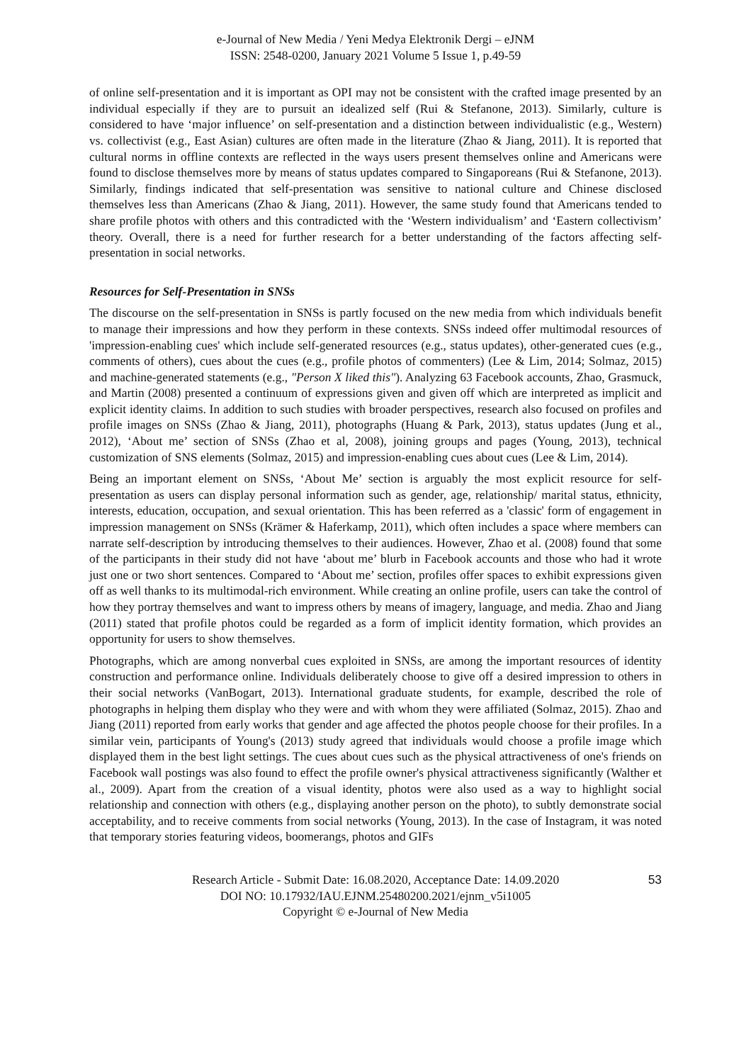e-Journal of New Media / Yeni Medya Elektronik Dergi – eJNM
ISSN: 2548-0200, January 2021 Volume 5 Issue 1, p.49-59
of online self-presentation and it is important as OPI may not be consistent with the crafted image presented by an individual especially if they are to pursuit an idealized self (Rui & Stefanone, 2013). Similarly, culture is considered to have ‘major influence’ on self-presentation and a distinction between individualistic (e.g., Western) vs. collectivist (e.g., East Asian) cultures are often made in the literature (Zhao & Jiang, 2011). It is reported that cultural norms in offline contexts are reflected in the ways users present themselves online and Americans were found to disclose themselves more by means of status updates compared to Singaporeans (Rui & Stefanone, 2013). Similarly, findings indicated that self-presentation was sensitive to national culture and Chinese disclosed themselves less than Americans (Zhao & Jiang, 2011). However, the same study found that Americans tended to share profile photos with others and this contradicted with the ‘Western individualism’ and ‘Eastern collectivism’ theory. Overall, there is a need for further research for a better understanding of the factors affecting self-presentation in social networks.
Resources for Self-Presentation in SNSs
The discourse on the self-presentation in SNSs is partly focused on the new media from which individuals benefit to manage their impressions and how they perform in these contexts. SNSs indeed offer multimodal resources of 'impression-enabling cues' which include self-generated resources (e.g., status updates), other-generated cues (e.g., comments of others), cues about the cues (e.g., profile photos of commenters) (Lee & Lim, 2014; Solmaz, 2015) and machine-generated statements (e.g., "Person X liked this"). Analyzing 63 Facebook accounts, Zhao, Grasmuck, and Martin (2008) presented a continuum of expressions given and given off which are interpreted as implicit and explicit identity claims. In addition to such studies with broader perspectives, research also focused on profiles and profile images on SNSs (Zhao & Jiang, 2011), photographs (Huang & Park, 2013), status updates (Jung et al., 2012), ‘About me’ section of SNSs (Zhao et al, 2008), joining groups and pages (Young, 2013), technical customization of SNS elements (Solmaz, 2015) and impression-enabling cues about cues (Lee & Lim, 2014).
Being an important element on SNSs, ‘About Me’ section is arguably the most explicit resource for self-presentation as users can display personal information such as gender, age, relationship/ marital status, ethnicity, interests, education, occupation, and sexual orientation. This has been referred as a 'classic' form of engagement in impression management on SNSs (Krämer & Haferkamp, 2011), which often includes a space where members can narrate self-description by introducing themselves to their audiences. However, Zhao et al. (2008) found that some of the participants in their study did not have ‘about me’ blurb in Facebook accounts and those who had it wrote just one or two short sentences. Compared to ‘About me’ section, profiles offer spaces to exhibit expressions given off as well thanks to its multimodal-rich environment. While creating an online profile, users can take the control of how they portray themselves and want to impress others by means of imagery, language, and media. Zhao and Jiang (2011) stated that profile photos could be regarded as a form of implicit identity formation, which provides an opportunity for users to show themselves.
Photographs, which are among nonverbal cues exploited in SNSs, are among the important resources of identity construction and performance online. Individuals deliberately choose to give off a desired impression to others in their social networks (VanBogart, 2013). International graduate students, for example, described the role of photographs in helping them display who they were and with whom they were affiliated (Solmaz, 2015). Zhao and Jiang (2011) reported from early works that gender and age affected the photos people choose for their profiles. In a similar vein, participants of Young's (2013) study agreed that individuals would choose a profile image which displayed them in the best light settings. The cues about cues such as the physical attractiveness of one's friends on Facebook wall postings was also found to effect the profile owner's physical attractiveness significantly (Walther et al., 2009). Apart from the creation of a visual identity, photos were also used as a way to highlight social relationship and connection with others (e.g., displaying another person on the photo), to subtly demonstrate social acceptability, and to receive comments from social networks (Young, 2013). In the case of Instagram, it was noted that temporary stories featuring videos, boomerangs, photos and GIFs
Research Article - Submit Date: 16.08.2020, Acceptance Date: 14.09.2020
DOI NO: 10.17932/IAU.EJNM.25480200.2021/ejnm_v5i1005
Copyright © e-Journal of New Media
53